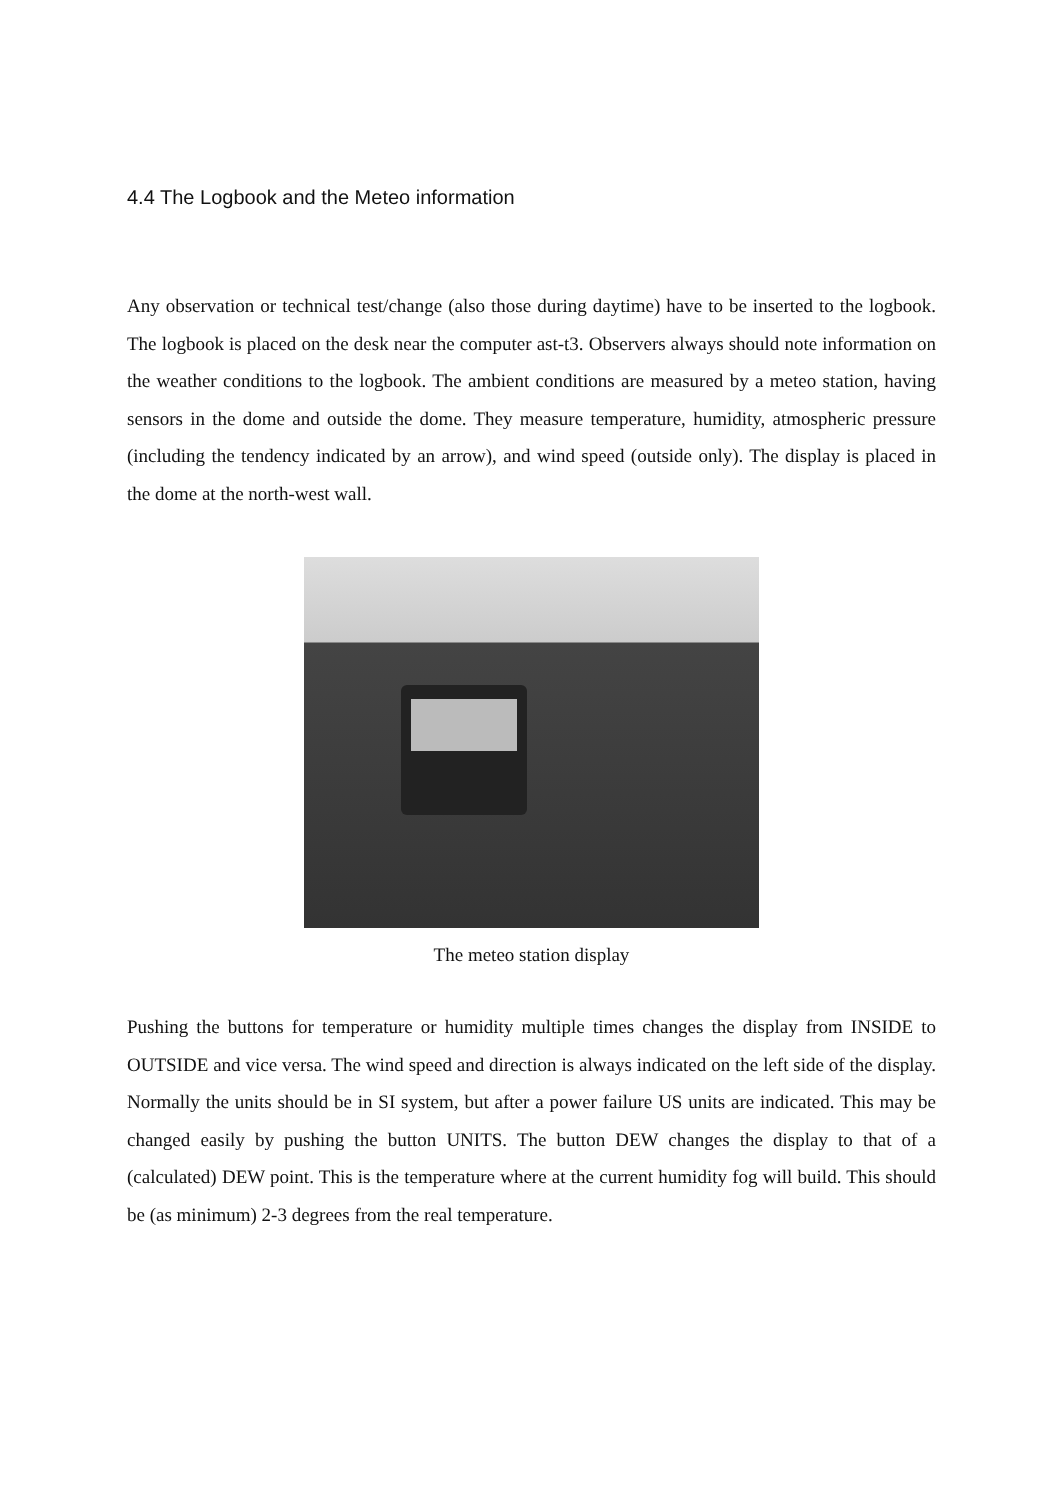4.4 The Logbook and the Meteo information
Any observation or technical test/change (also those during daytime) have to be inserted to the logbook. The logbook is placed on the desk near the computer ast-t3. Observers always should note information on the weather conditions to the logbook. The ambient conditions are measured by a meteo station, having sensors in the dome and outside the dome. They measure temperature, humidity, atmospheric pressure (including the tendency indicated by an arrow), and wind speed (outside only). The display is placed in the dome at the north-west wall.
The meteo station display
Pushing the buttons for temperature or humidity multiple times changes the display from INSIDE to OUTSIDE and vice versa. The wind speed and direction is always indicated on the left side of the display. Normally the units should be in SI system, but after a power failure US units are indicated. This may be changed easily by pushing the button UNITS. The button DEW changes the display to that of a (calculated) DEW point. This is the temperature where at the current humidity fog will build. This should be (as minimum) 2-3 degrees from the real temperature.